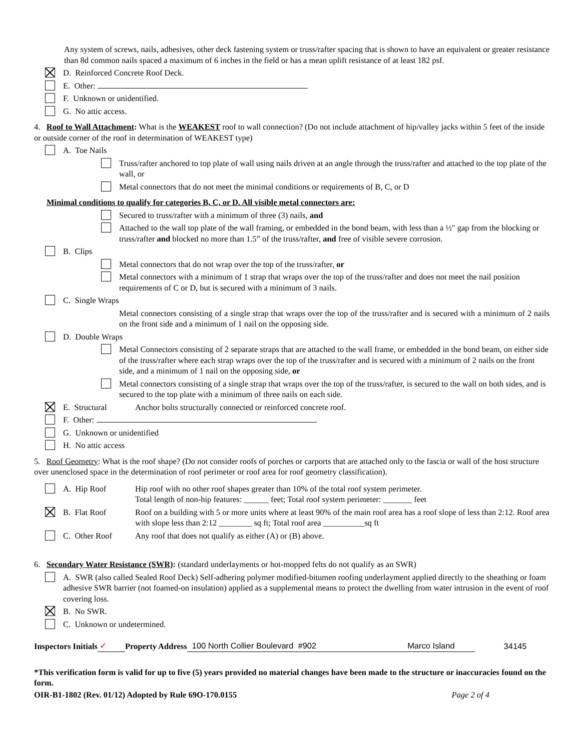Any system of screws, nails, adhesives, other deck fastening system or truss/rafter spacing that is shown to have an equivalent or greater resistance than 8d common nails spaced a maximum of 6 inches in the field or has a mean uplift resistance of at least 182 psf.
D. Reinforced Concrete Roof Deck.
E. Other:
F. Unknown or unidentified.
G. No attic access.
4. Roof to Wall Attachment: What is the WEAKEST roof to wall connection? (Do not include attachment of hip/valley jacks within 5 feet of the inside or outside corner of the roof in determination of WEAKEST type)
A. Toe Nails
Truss/rafter anchored to top plate of wall using nails driven at an angle through the truss/rafter and attached to the top plate of the wall, or
Metal connectors that do not meet the minimal conditions or requirements of B, C, or D
Minimal conditions to qualify for categories B, C, or D. All visible metal connectors are:
Secured to truss/rafter with a minimum of three (3) nails, and
Attached to the wall top plate of the wall framing, or embedded in the bond beam, with less than a ½" gap from the blocking or truss/rafter and blocked no more than 1.5” of the truss/rafter, and free of visible severe corrosion.
B. Clips
Metal connectors that do not wrap over the top of the truss/rafter, or
Metal connectors with a minimum of 1 strap that wraps over the top of the truss/rafter and does not meet the nail position requirements of C or D, but is secured with a minimum of 3 nails.
C. Single Wraps
Metal connectors consisting of a single strap that wraps over the top of the truss/rafter and is secured with a minimum of 2 nails on the front side and a minimum of 1 nail on the opposing side.
D. Double Wraps
Metal Connectors consisting of 2 separate straps that are attached to the wall frame, or embedded in the bond beam, on either side of the truss/rafter where each strap wraps over the top of the truss/rafter and is secured with a minimum of 2 nails on the front side, and a minimum of 1 nail on the opposing side, or
Metal connectors consisting of a single strap that wraps over the top of the truss/rafter, is secured to the wall on both sides, and is secured to the top plate with a minimum of three nails on each side.
E. Structural Anchor bolts structurally connected or reinforced concrete roof.
F. Other:
G. Unknown or unidentified
H. No attic access
5. Roof Geometry: What is the roof shape? (Do not consider roofs of porches or carports that are attached only to the fascia or wall of the host structure over unenclosed space in the determination of roof perimeter or roof area for roof geometry classification).
A. Hip Roof Hip roof with no other roof shapes greater than 10% of the total roof system perimeter.
Total length of non-hip features: ______ feet; Total roof system perimeter: _______ feet
B. Flat Roof Roof on a building with 5 or more units where at least 90% of the main roof area has a roof slope of less than 2:12. Roof area with slope less than 2:12 ________ sq ft; Total roof area __________sq ft
C. Other Roof Any roof that does not qualify as either (A) or (B) above.
6. Secondary Water Resistance (SWR): (standard underlayments or hot-mopped felts do not qualify as an SWR)
A. SWR (also called Sealed Roof Deck) Self-adhering polymer modified-bitumen roofing underlayment applied directly to the sheathing or foam adhesive SWR barrier (not foamed-on insulation) applied as a supplemental means to protect the dwelling from water intrusion in the event of roof covering loss.
B. No SWR.
C. Unknown or undetermined.
Inspectors Initials ✓ Property Address 100 North Collier Boulevard #902 Marco Island 34145
*This verification form is valid for up to five (5) years provided no material changes have been made to the structure or inaccuracies found on the form.
OIR-B1-1802 (Rev. 01/12) Adopted by Rule 69O-170.0155 Page 2 of 4